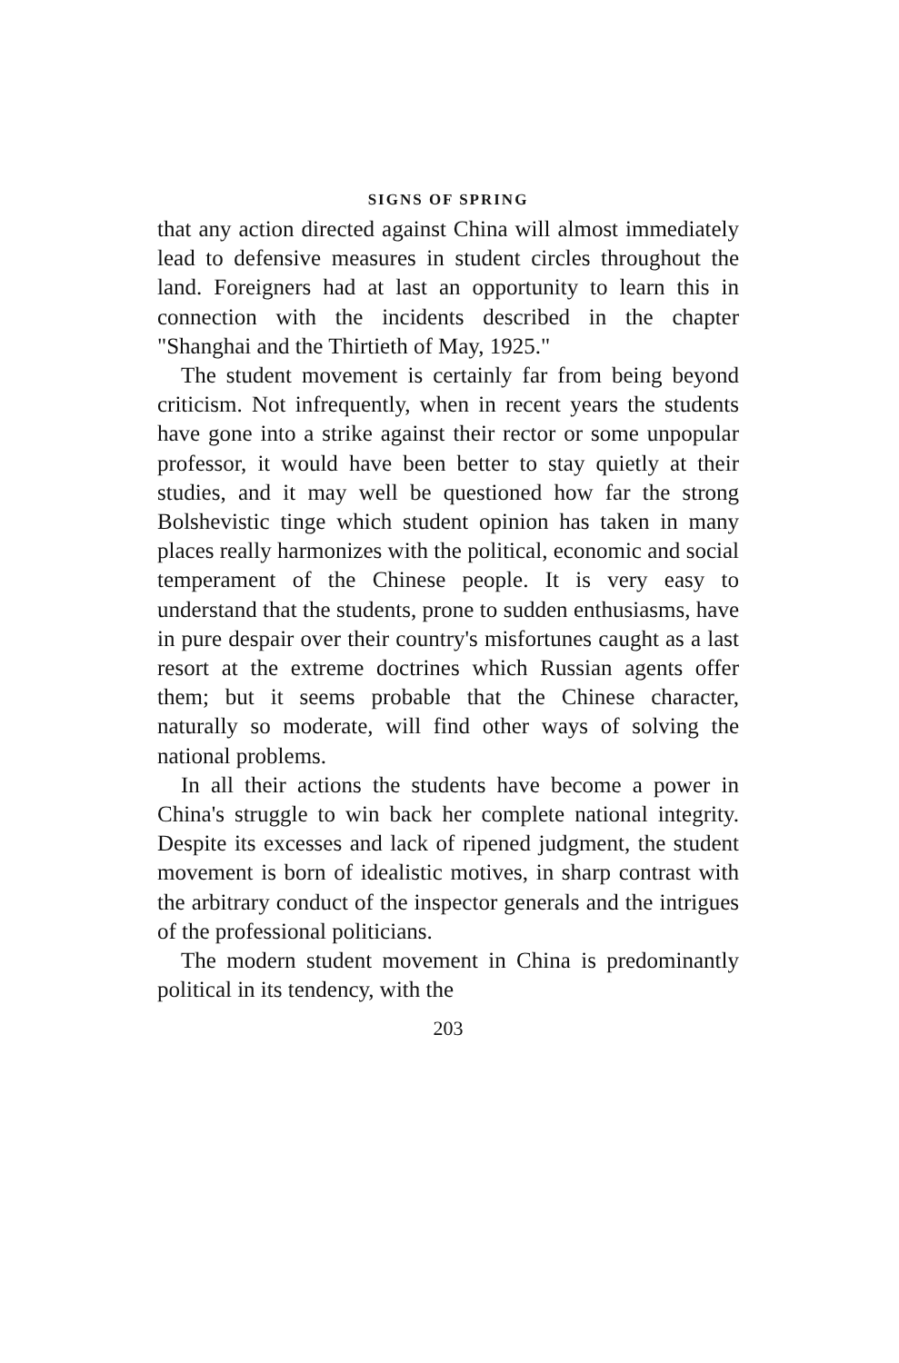SIGNS OF SPRING
that any action directed against China will almost immediately lead to defensive measures in student circles throughout the land. Foreigners had at last an opportunity to learn this in connection with the incidents described in the chapter "Shanghai and the Thirtieth of May, 1925."
The student movement is certainly far from being beyond criticism. Not infrequently, when in recent years the students have gone into a strike against their rector or some unpopular professor, it would have been better to stay quietly at their studies, and it may well be questioned how far the strong Bolshevistic tinge which student opinion has taken in many places really harmonizes with the political, economic and social temperament of the Chinese people. It is very easy to understand that the students, prone to sudden enthusiasms, have in pure despair over their country's misfortunes caught as a last resort at the extreme doctrines which Russian agents offer them; but it seems probable that the Chinese character, naturally so moderate, will find other ways of solving the national problems.
In all their actions the students have become a power in China's struggle to win back her complete national integrity. Despite its excesses and lack of ripened judgment, the student movement is born of idealistic motives, in sharp contrast with the arbitrary conduct of the inspector generals and the intrigues of the professional politicians.
The modern student movement in China is predominantly political in its tendency, with the
203